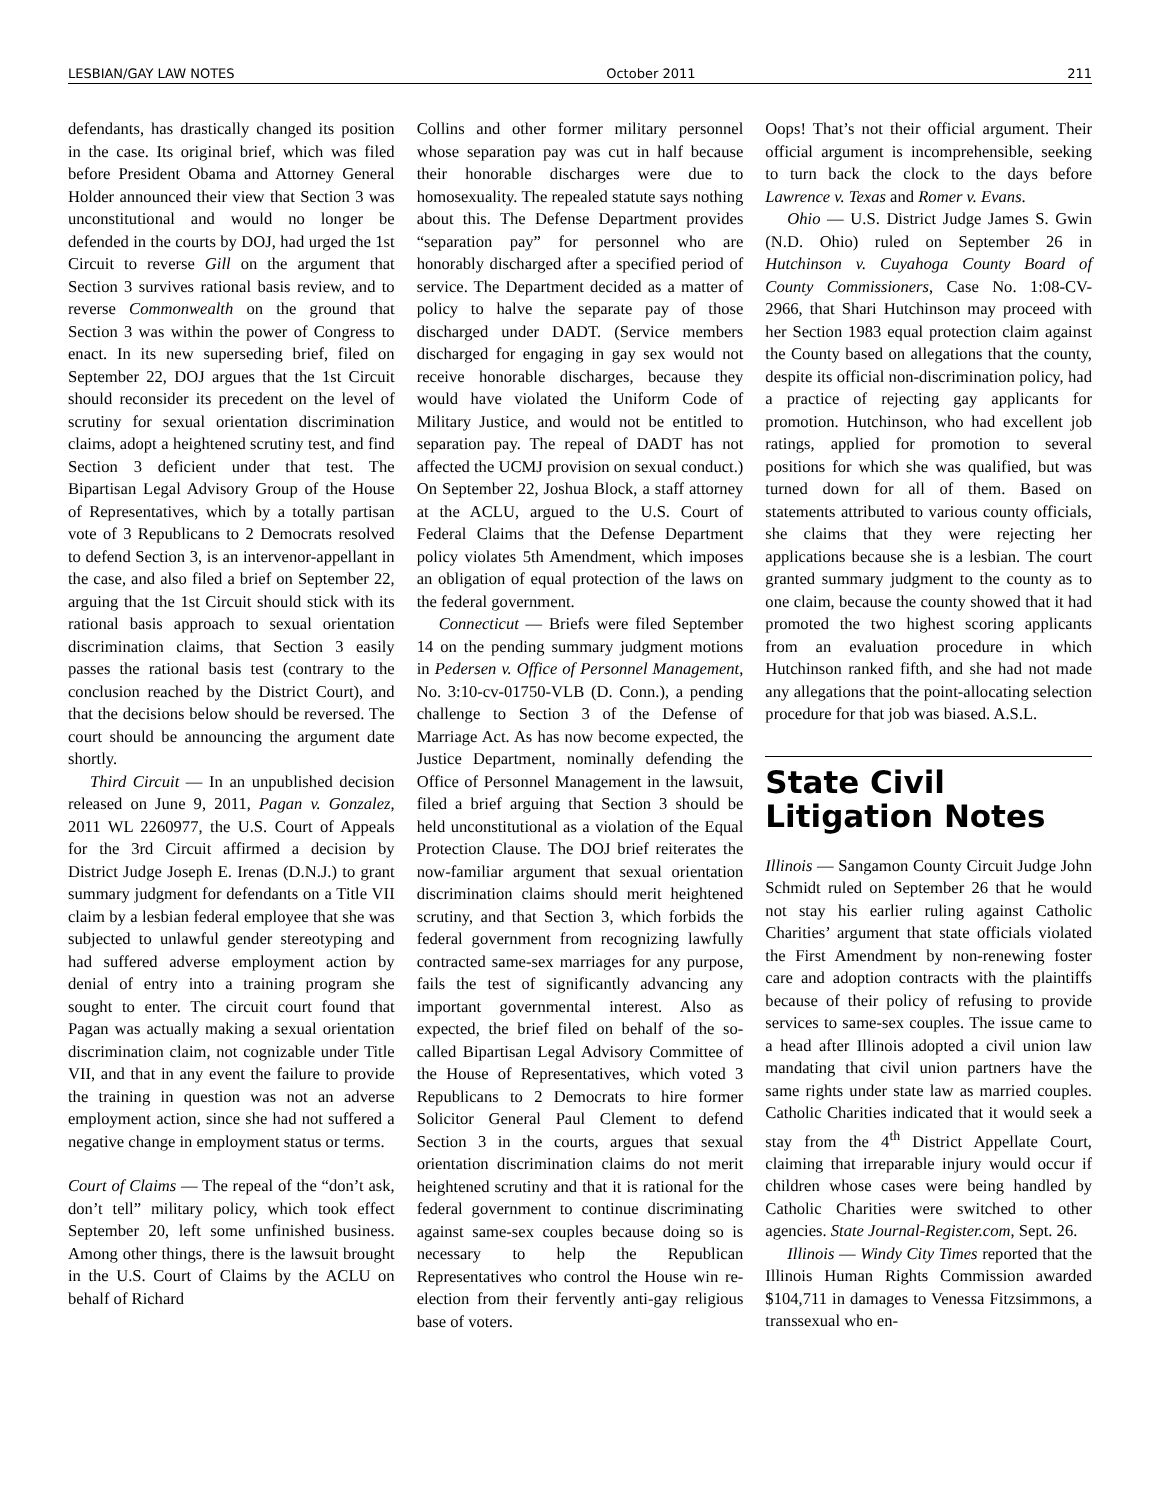LESBIAN/GAY LAW NOTES October 2011 211
defendants, has drastically changed its position in the case. Its original brief, which was filed before President Obama and Attorney General Holder announced their view that Section 3 was unconstitutional and would no longer be defended in the courts by DOJ, had urged the 1st Circuit to reverse Gill on the argument that Section 3 survives rational basis review, and to reverse Commonwealth on the ground that Section 3 was within the power of Congress to enact. In its new superseding brief, filed on September 22, DOJ argues that the 1st Circuit should reconsider its precedent on the level of scrutiny for sexual orientation discrimination claims, adopt a heightened scrutiny test, and find Section 3 deficient under that test. The Bipartisan Legal Advisory Group of the House of Representatives, which by a totally partisan vote of 3 Republicans to 2 Democrats resolved to defend Section 3, is an intervenor-appellant in the case, and also filed a brief on September 22, arguing that the 1st Circuit should stick with its rational basis approach to sexual orientation discrimination claims, that Section 3 easily passes the rational basis test (contrary to the conclusion reached by the District Court), and that the decisions below should be reversed. The court should be announcing the argument date shortly.
Third Circuit — In an unpublished decision released on June 9, 2011, Pagan v. Gonzalez, 2011 WL 2260977, the U.S. Court of Appeals for the 3rd Circuit affirmed a decision by District Judge Joseph E. Irenas (D.N.J.) to grant summary judgment for defendants on a Title VII claim by a lesbian federal employee that she was subjected to unlawful gender stereotyping and had suffered adverse employment action by denial of entry into a training program she sought to enter. The circuit court found that Pagan was actually making a sexual orientation discrimination claim, not cognizable under Title VII, and that in any event the failure to provide the training in question was not an adverse employment action, since she had not suffered a negative change in employment status or terms.
Court of Claims — The repeal of the “don’t ask, don’t tell” military policy, which took effect September 20, left some unfinished business. Among other things, there is the lawsuit brought in the U.S. Court of Claims by the ACLU on behalf of Richard
Collins and other former military personnel whose separation pay was cut in half because their honorable discharges were due to homosexuality. The repealed statute says nothing about this. The Defense Department provides “separation pay” for personnel who are honorably discharged after a specified period of service. The Department decided as a matter of policy to halve the separate pay of those discharged under DADT. (Service members discharged for engaging in gay sex would not receive honorable discharges, because they would have violated the Uniform Code of Military Justice, and would not be entitled to separation pay. The repeal of DADT has not affected the UCMJ provision on sexual conduct.) On September 22, Joshua Block, a staff attorney at the ACLU, argued to the U.S. Court of Federal Claims that the Defense Department policy violates 5th Amendment, which imposes an obligation of equal protection of the laws on the federal government.
Connecticut — Briefs were filed September 14 on the pending summary judgment motions in Pedersen v. Office of Personnel Management, No. 3:10-cv-01750-VLB (D. Conn.), a pending challenge to Section 3 of the Defense of Marriage Act. As has now become expected, the Justice Department, nominally defending the Office of Personnel Management in the lawsuit, filed a brief arguing that Section 3 should be held unconstitutional as a violation of the Equal Protection Clause. The DOJ brief reiterates the now-familiar argument that sexual orientation discrimination claims should merit heightened scrutiny, and that Section 3, which forbids the federal government from recognizing lawfully contracted same-sex marriages for any purpose, fails the test of significantly advancing any important governmental interest. Also as expected, the brief filed on behalf of the so-called Bipartisan Legal Advisory Committee of the House of Representatives, which voted 3 Republicans to 2 Democrats to hire former Solicitor General Paul Clement to defend Section 3 in the courts, argues that sexual orientation discrimination claims do not merit heightened scrutiny and that it is rational for the federal government to continue discriminating against same-sex couples because doing so is necessary to help the Republican Representatives who control the House win re-election from their fervently anti-gay religious base of voters.
Oops! That’s not their official argument. Their official argument is incomprehensible, seeking to turn back the clock to the days before Lawrence v. Texas and Romer v. Evans.
Ohio — U.S. District Judge James S. Gwin (N.D. Ohio) ruled on September 26 in Hutchinson v. Cuyahoga County Board of County Commissioners, Case No. 1:08-CV-2966, that Shari Hutchinson may proceed with her Section 1983 equal protection claim against the County based on allegations that the county, despite its official non-discrimination policy, had a practice of rejecting gay applicants for promotion. Hutchinson, who had excellent job ratings, applied for promotion to several positions for which she was qualified, but was turned down for all of them. Based on statements attributed to various county officials, she claims that they were rejecting her applications because she is a lesbian. The court granted summary judgment to the county as to one claim, because the county showed that it had promoted the two highest scoring applicants from an evaluation procedure in which Hutchinson ranked fifth, and she had not made any allegations that the point-allocating selection procedure for that job was biased. A.S.L.
State Civil Litigation Notes
Illinois — Sangamon County Circuit Judge John Schmidt ruled on September 26 that he would not stay his earlier ruling against Catholic Charities’ argument that state officials violated the First Amendment by non-renewing foster care and adoption contracts with the plaintiffs because of their policy of refusing to provide services to same-sex couples. The issue came to a head after Illinois adopted a civil union law mandating that civil union partners have the same rights under state law as married couples. Catholic Charities indicated that it would seek a stay from the 4<sup>th</sup> District Appellate Court, claiming that irreparable injury would occur if children whose cases were being handled by Catholic Charities were switched to other agencies. State Journal-Register.com, Sept. 26.
Illinois — Windy City Times reported that the Illinois Human Rights Commission awarded $104,711 in damages to Venessa Fitzsimmons, a transsexual who en-